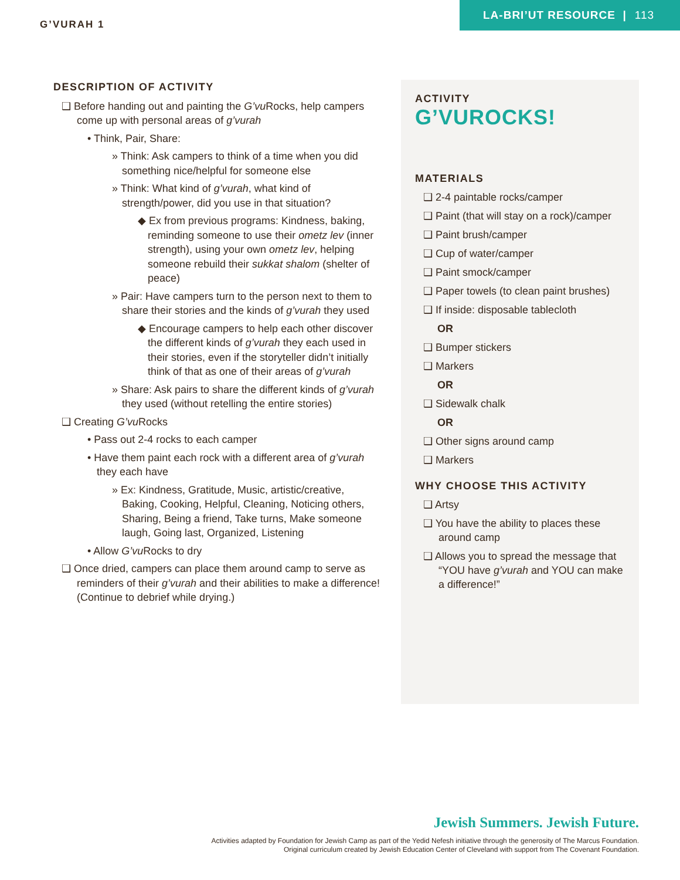G’VURAH 1
LA-BRI’UT RESOURCE | 113
DESCRIPTION OF ACTIVITY
❑ Before handing out and painting the G’vu Rocks, help campers come up with personal areas of g’vurah
• Think, Pair, Share:
» Think: Ask campers to think of a time when you did something nice/helpful for someone else
» Think: What kind of g’vurah, what kind of strength/power, did you use in that situation?
◆ Ex from previous programs: Kindness, baking, reminding someone to use their ometz lev (inner strength), using your own ometz lev, helping someone rebuild their sukkat shalom (shelter of peace)
» Pair: Have campers turn to the person next to them to share their stories and the kinds of g’vurah they used
◆ Encourage campers to help each other discover the different kinds of g’vurah they each used in their stories, even if the storyteller didn’t initially think of that as one of their areas of g’vurah
» Share: Ask pairs to share the different kinds of g’vurah they used (without retelling the entire stories)
❑ Creating G’vu Rocks
• Pass out 2-4 rocks to each camper
• Have them paint each rock with a different area of g’vurah they each have
» Ex: Kindness, Gratitude, Music, artistic/creative, Baking, Cooking, Helpful, Cleaning, Noticing others, Sharing, Being a friend, Take turns, Make someone laugh, Going last, Organized, Listening
• Allow G’vu Rocks to dry
❑ Once dried, campers can place them around camp to serve as reminders of their g’vurah and their abilities to make a difference! (Continue to debrief while drying.)
ACTIVITY
G’VUROCKS!
MATERIALS
❑ 2-4 paintable rocks/camper
❑ Paint (that will stay on a rock)/camper
❑ Paint brush/camper
❑ Cup of water/camper
❑ Paint smock/camper
❑ Paper towels (to clean paint brushes)
❑ If inside: disposable tablecloth
OR
❑ Bumper stickers
❑ Markers
OR
❑ Sidewalk chalk
OR
❑ Other signs around camp
❑ Markers
WHY CHOOSE THIS ACTIVITY
❑ Artsy
❑ You have the ability to places these around camp
❑ Allows you to spread the message that “YOU have g’vurah and YOU can make a difference!”
Jewish Summers. Jewish Future.
Activities adapted by Foundation for Jewish Camp as part of the Yedid Nefesh initiative through the generosity of The Marcus Foundation.
Original curriculum created by Jewish Education Center of Cleveland with support from The Covenant Foundation.